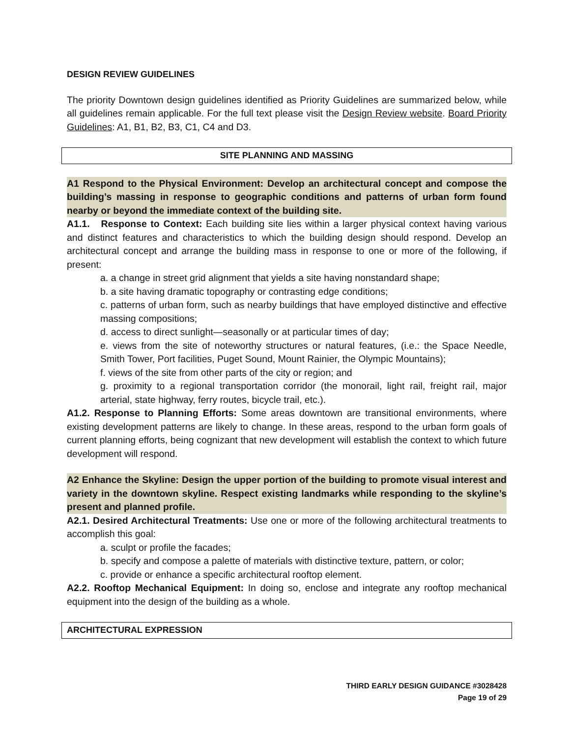DESIGN REVIEW GUIDELINES
The priority Downtown design guidelines identified as Priority Guidelines are summarized below, while all guidelines remain applicable. For the full text please visit the Design Review website. Board Priority Guidelines: A1, B1, B2, B3, C1, C4 and D3.
SITE PLANNING AND MASSING
A1 Respond to the Physical Environment: Develop an architectural concept and compose the building’s massing in response to geographic conditions and patterns of urban form found nearby or beyond the immediate context of the building site.
A1.1. Response to Context: Each building site lies within a larger physical context having various and distinct features and characteristics to which the building design should respond. Develop an architectural concept and arrange the building mass in response to one or more of the following, if present:
a. a change in street grid alignment that yields a site having nonstandard shape;
b. a site having dramatic topography or contrasting edge conditions;
c. patterns of urban form, such as nearby buildings that have employed distinctive and effective massing compositions;
d. access to direct sunlight—seasonally or at particular times of day;
e. views from the site of noteworthy structures or natural features, (i.e.: the Space Needle, Smith Tower, Port facilities, Puget Sound, Mount Rainier, the Olympic Mountains);
f. views of the site from other parts of the city or region; and
g. proximity to a regional transportation corridor (the monorail, light rail, freight rail, major arterial, state highway, ferry routes, bicycle trail, etc.).
A1.2. Response to Planning Efforts: Some areas downtown are transitional environments, where existing development patterns are likely to change. In these areas, respond to the urban form goals of current planning efforts, being cognizant that new development will establish the context to which future development will respond.
A2 Enhance the Skyline: Design the upper portion of the building to promote visual interest and variety in the downtown skyline. Respect existing landmarks while responding to the skyline’s present and planned profile.
A2.1. Desired Architectural Treatments: Use one or more of the following architectural treatments to accomplish this goal:
a. sculpt or profile the facades;
b. specify and compose a palette of materials with distinctive texture, pattern, or color;
c. provide or enhance a specific architectural rooftop element.
A2.2. Rooftop Mechanical Equipment: In doing so, enclose and integrate any rooftop mechanical equipment into the design of the building as a whole.
ARCHITECTURAL EXPRESSION
THIRD EARLY DESIGN GUIDANCE #3028428
Page 19 of 29